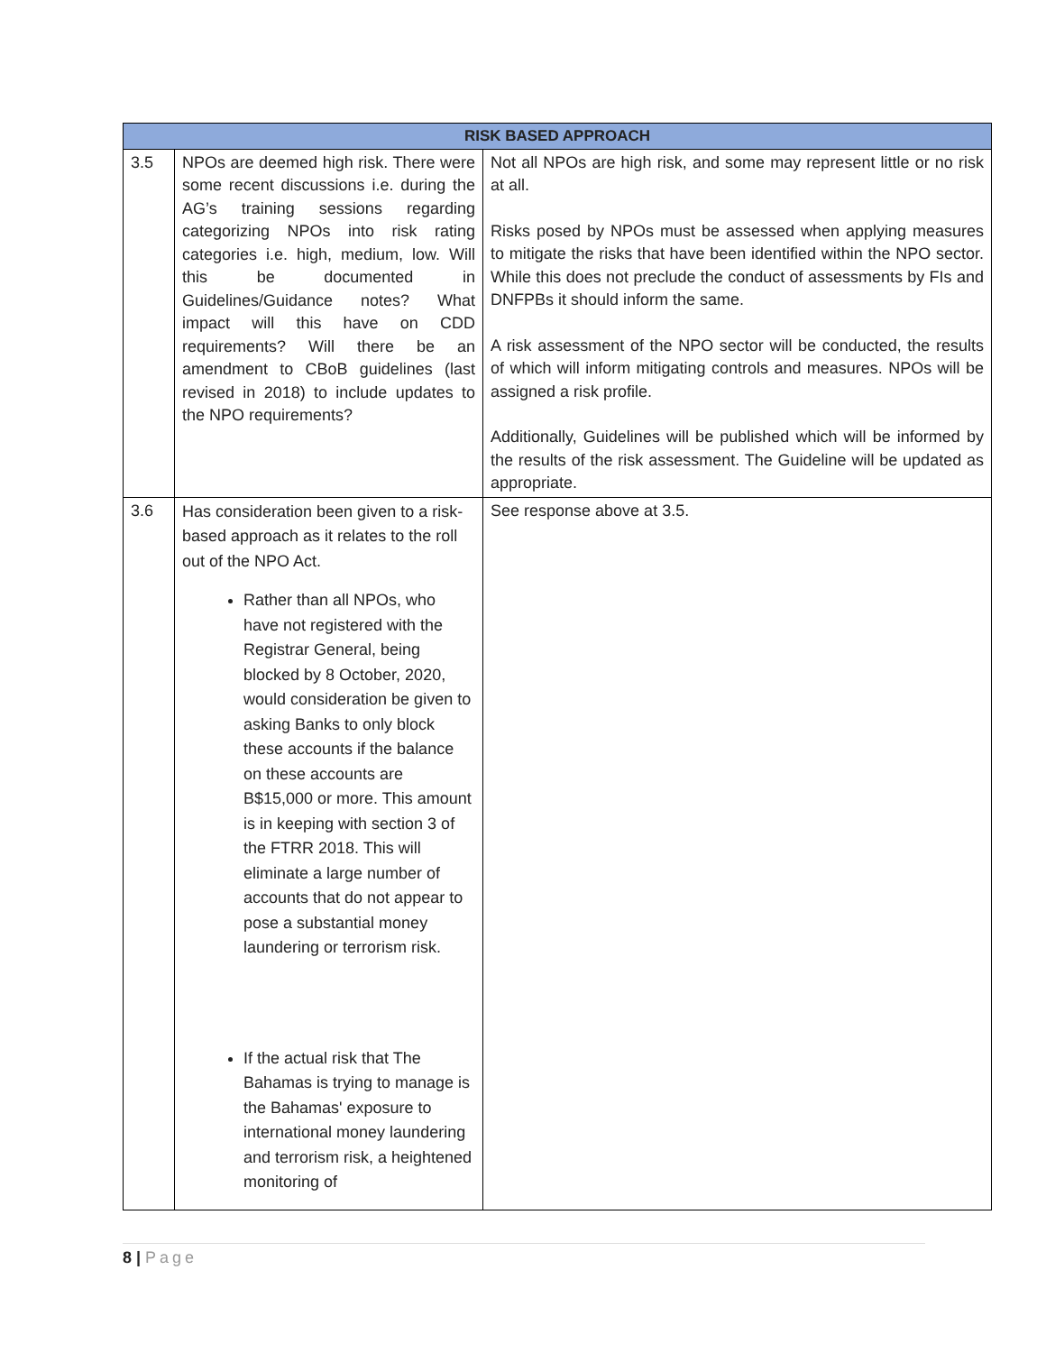| RISK BASED APPROACH | | |
| --- | --- | --- |
| 3.5 | NPOs are deemed high risk. There were some recent discussions i.e. during the AG’s training sessions regarding categorizing NPOs into risk rating categories i.e. high, medium, low. Will this be documented in Guidelines/Guidance notes? What impact will this have on CDD requirements? Will there be an amendment to CBoB guidelines (last revised in 2018) to include updates to the NPO requirements? | Not all NPOs are high risk, and some may represent little or no risk at all. Risks posed by NPOs must be assessed when applying measures to mitigate the risks that have been identified within the NPO sector. While this does not preclude the conduct of assessments by FIs and DNFPBs it should inform the same. A risk assessment of the NPO sector will be conducted, the results of which will inform mitigating controls and measures. NPOs will be assigned a risk profile. Additionally, Guidelines will be published which will be informed by the results of the risk assessment. The Guideline will be updated as appropriate. |
| 3.6 | Has consideration been given to a risk-based approach as it relates to the roll out of the NPO Act. Rather than all NPOs, who have not registered with the Registrar General, being blocked by 8 October, 2020, would consideration be given to asking Banks to only block these accounts if the balance on these accounts are B$15,000 or more. This amount is in keeping with section 3 of the FTRR 2018. This will eliminate a large number of accounts that do not appear to pose a substantial money laundering or terrorism risk. If the actual risk that The Bahamas is trying to manage is the Bahamas' exposure to international money laundering and terrorism risk, a heightened monitoring of | See response above at 3.5. |
8 | Page